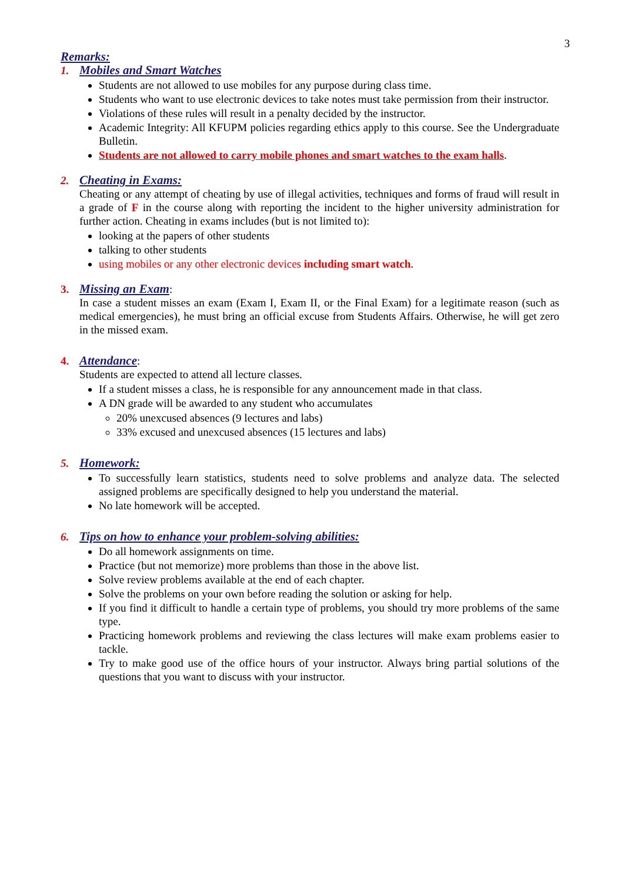3
Remarks:
1. Mobiles and Smart Watches
Students are not allowed to use mobiles for any purpose during class time.
Students who want to use electronic devices to take notes must take permission from their instructor.
Violations of these rules will result in a penalty decided by the instructor.
Academic Integrity: All KFUPM policies regarding ethics apply to this course. See the Undergraduate Bulletin.
Students are not allowed to carry mobile phones and smart watches to the exam halls.
2. Cheating in Exams:
Cheating or any attempt of cheating by use of illegal activities, techniques and forms of fraud will result in a grade of F in the course along with reporting the incident to the higher university administration for further action. Cheating in exams includes (but is not limited to):
looking at the papers of other students
talking to other students
using mobiles or any other electronic devices including smart watch.
3. Missing an Exam:
In case a student misses an exam (Exam I, Exam II, or the Final Exam) for a legitimate reason (such as medical emergencies), he must bring an official excuse from Students Affairs. Otherwise, he will get zero in the missed exam.
4. Attendance:
Students are expected to attend all lecture classes.
If a student misses a class, he is responsible for any announcement made in that class.
A DN grade will be awarded to any student who accumulates
20% unexcused absences (9 lectures and labs)
33% excused and unexcused absences (15 lectures and labs)
5. Homework:
To successfully learn statistics, students need to solve problems and analyze data. The selected assigned problems are specifically designed to help you understand the material.
No late homework will be accepted.
6. Tips on how to enhance your problem-solving abilities:
Do all homework assignments on time.
Practice (but not memorize) more problems than those in the above list.
Solve review problems available at the end of each chapter.
Solve the problems on your own before reading the solution or asking for help.
If you find it difficult to handle a certain type of problems, you should try more problems of the same type.
Practicing homework problems and reviewing the class lectures will make exam problems easier to tackle.
Try to make good use of the office hours of your instructor. Always bring partial solutions of the questions that you want to discuss with your instructor.